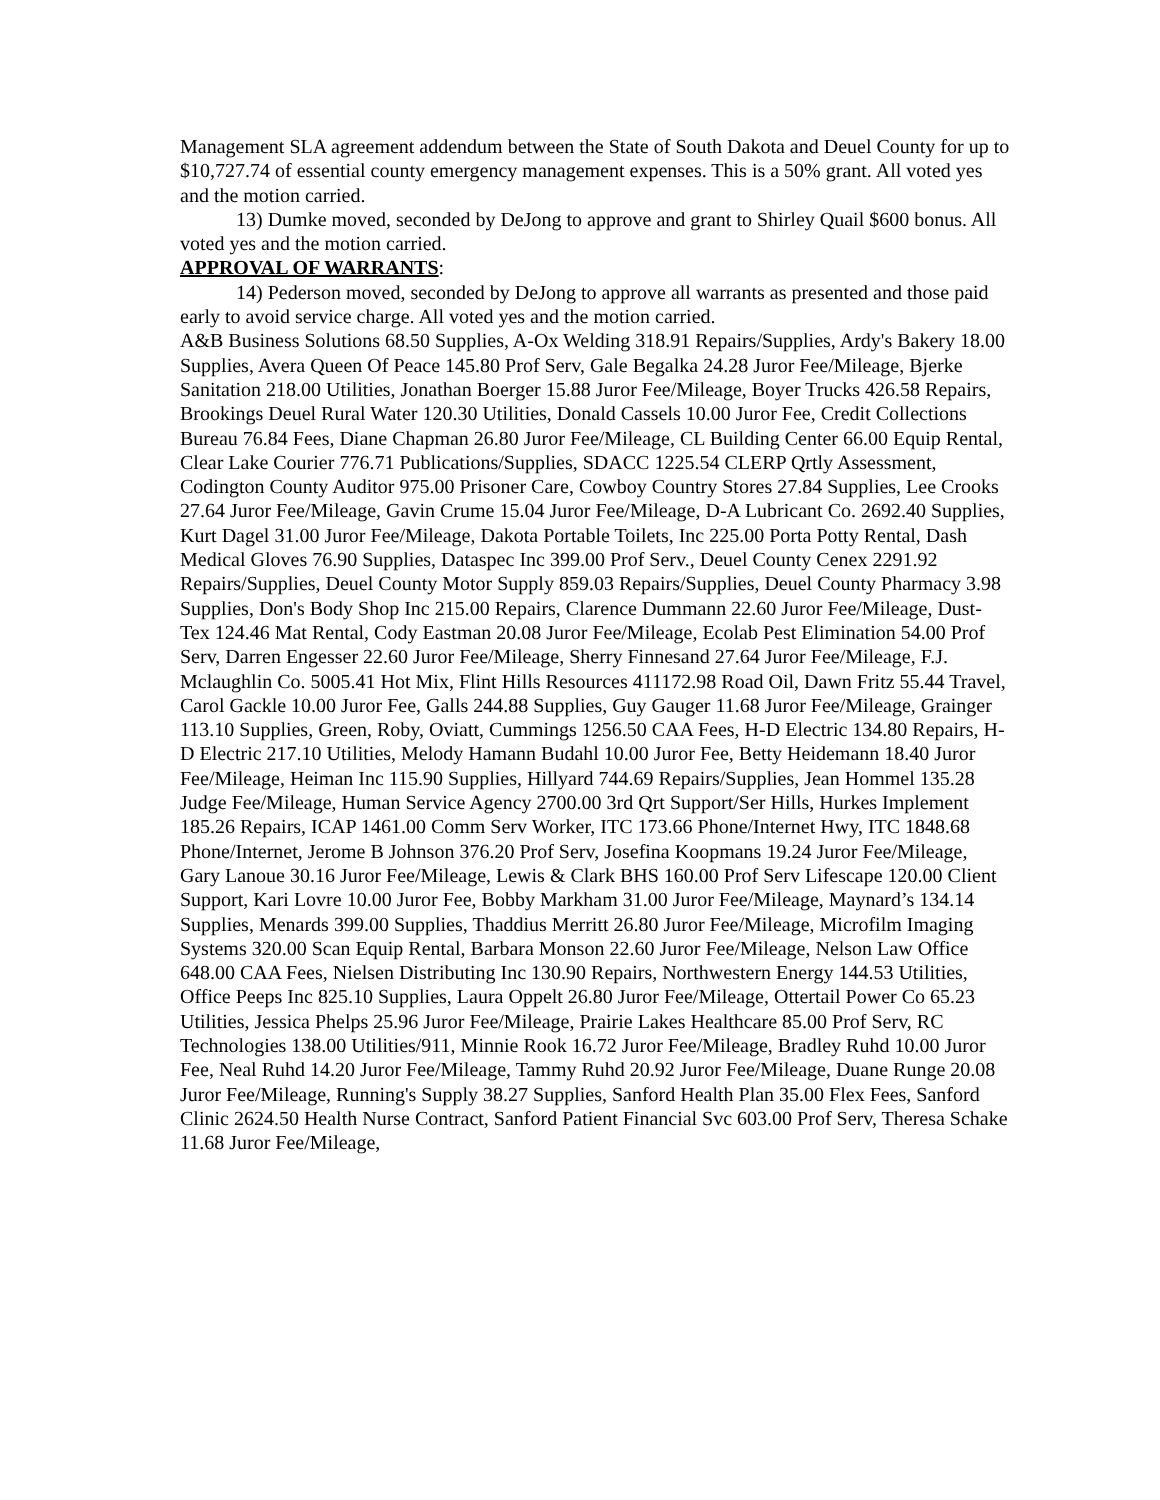Management SLA agreement addendum between the State of South Dakota and Deuel County for up to $10,727.74 of essential county emergency management expenses. This is a 50% grant. All voted yes and the motion carried.
13) Dumke moved, seconded by DeJong to approve and grant to Shirley Quail $600 bonus. All voted yes and the motion carried.
APPROVAL OF WARRANTS:
14) Pederson moved, seconded by DeJong to approve all warrants as presented and those paid early to avoid service charge. All voted yes and the motion carried.
A&B Business Solutions 68.50 Supplies, A-Ox Welding 318.91 Repairs/Supplies, Ardy's Bakery 18.00 Supplies, Avera Queen Of Peace 145.80 Prof Serv, Gale Begalka 24.28 Juror Fee/Mileage, Bjerke Sanitation 218.00 Utilities, Jonathan Boerger 15.88 Juror Fee/Mileage, Boyer Trucks 426.58 Repairs, Brookings Deuel Rural Water 120.30 Utilities, Donald Cassels 10.00 Juror Fee, Credit Collections Bureau 76.84 Fees, Diane Chapman 26.80 Juror Fee/Mileage, CL Building Center 66.00 Equip Rental, Clear Lake Courier 776.71 Publications/Supplies, SDACC 1225.54 CLERP Qrtly Assessment, Codington County Auditor 975.00 Prisoner Care, Cowboy Country Stores 27.84 Supplies, Lee Crooks 27.64 Juror Fee/Mileage, Gavin Crume 15.04 Juror Fee/Mileage, D-A Lubricant Co. 2692.40 Supplies, Kurt Dagel 31.00 Juror Fee/Mileage, Dakota Portable Toilets, Inc 225.00 Porta Potty Rental, Dash Medical Gloves 76.90 Supplies, Dataspec Inc 399.00 Prof Serv., Deuel County Cenex 2291.92 Repairs/Supplies, Deuel County Motor Supply 859.03 Repairs/Supplies, Deuel County Pharmacy 3.98 Supplies, Don's Body Shop Inc 215.00 Repairs, Clarence Dummann 22.60 Juror Fee/Mileage, Dust-Tex 124.46 Mat Rental, Cody Eastman 20.08 Juror Fee/Mileage, Ecolab Pest Elimination 54.00 Prof Serv, Darren Engesser 22.60 Juror Fee/Mileage, Sherry Finnesand 27.64 Juror Fee/Mileage, F.J. Mclaughlin Co. 5005.41 Hot Mix, Flint Hills Resources 411172.98 Road Oil, Dawn Fritz 55.44 Travel, Carol Gackle 10.00 Juror Fee, Galls 244.88 Supplies, Guy Gauger 11.68 Juror Fee/Mileage, Grainger 113.10 Supplies, Green, Roby, Oviatt, Cummings 1256.50 CAA Fees, H-D Electric 134.80 Repairs, H-D Electric 217.10 Utilities, Melody Hamann Budahl 10.00 Juror Fee, Betty Heidemann 18.40 Juror Fee/Mileage, Heiman Inc 115.90 Supplies, Hillyard 744.69 Repairs/Supplies, Jean Hommel 135.28 Judge Fee/Mileage, Human Service Agency 2700.00 3rd Qrt Support/Ser Hills, Hurkes Implement 185.26 Repairs, ICAP 1461.00 Comm Serv Worker, ITC 173.66 Phone/Internet Hwy, ITC 1848.68 Phone/Internet, Jerome B Johnson 376.20 Prof Serv, Josefina Koopmans 19.24 Juror Fee/Mileage, Gary Lanoue 30.16 Juror Fee/Mileage, Lewis & Clark BHS 160.00 Prof Serv Lifescape 120.00 Client Support, Kari Lovre 10.00 Juror Fee, Bobby Markham 31.00 Juror Fee/Mileage, Maynard’s 134.14 Supplies, Menards 399.00 Supplies, Thaddius Merritt 26.80 Juror Fee/Mileage, Microfilm Imaging Systems 320.00 Scan Equip Rental, Barbara Monson 22.60 Juror Fee/Mileage, Nelson Law Office 648.00 CAA Fees, Nielsen Distributing Inc 130.90 Repairs, Northwestern Energy 144.53 Utilities, Office Peeps Inc 825.10 Supplies, Laura Oppelt 26.80 Juror Fee/Mileage, Ottertail Power Co 65.23 Utilities, Jessica Phelps 25.96 Juror Fee/Mileage, Prairie Lakes Healthcare 85.00 Prof Serv, RC Technologies 138.00 Utilities/911, Minnie Rook 16.72 Juror Fee/Mileage, Bradley Ruhd 10.00 Juror Fee, Neal Ruhd 14.20 Juror Fee/Mileage, Tammy Ruhd 20.92 Juror Fee/Mileage, Duane Runge 20.08 Juror Fee/Mileage, Running's Supply 38.27 Supplies, Sanford Health Plan 35.00 Flex Fees, Sanford Clinic 2624.50 Health Nurse Contract, Sanford Patient Financial Svc 603.00 Prof Serv, Theresa Schake 11.68 Juror Fee/Mileage,